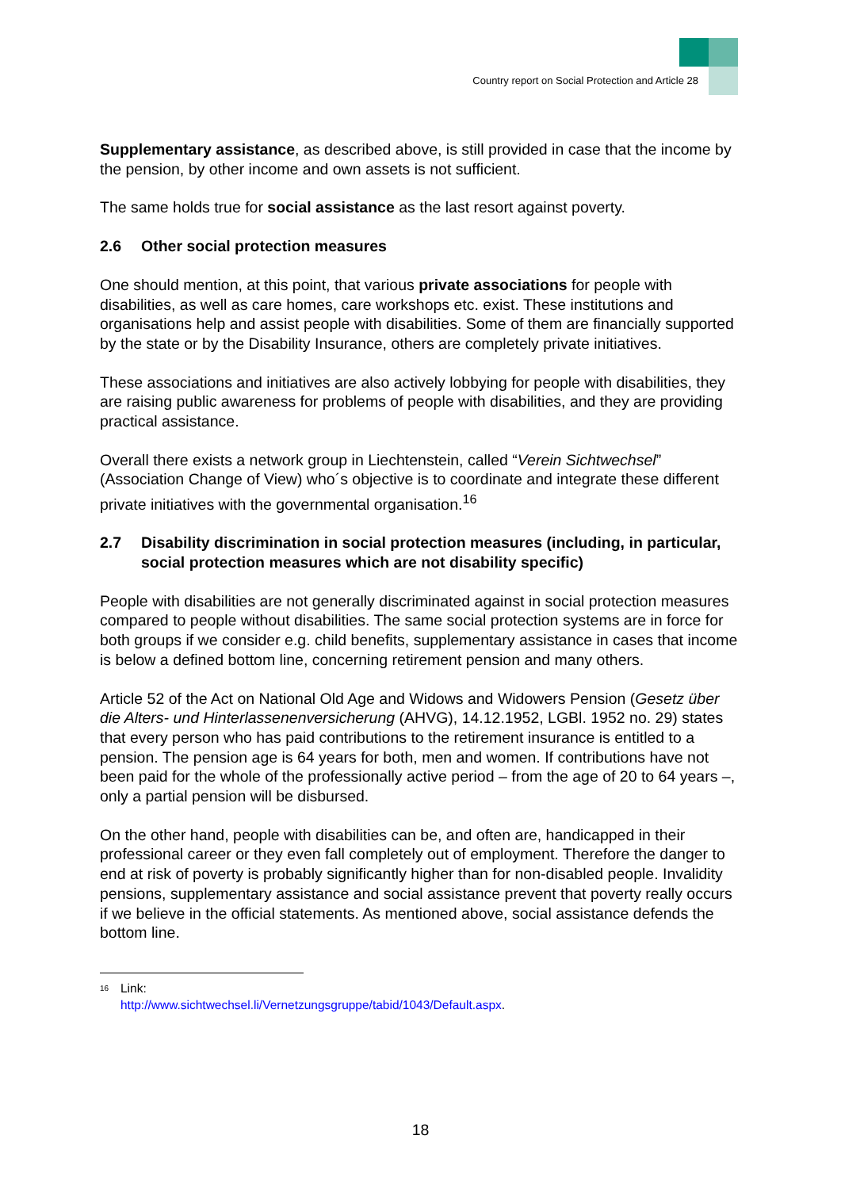Country report on Social Protection and Article 28
Supplementary assistance, as described above, is still provided in case that the income by the pension, by other income and own assets is not sufficient.
The same holds true for social assistance as the last resort against poverty.
2.6 Other social protection measures
One should mention, at this point, that various private associations for people with disabilities, as well as care homes, care workshops etc. exist. These institutions and organisations help and assist people with disabilities. Some of them are financially supported by the state or by the Disability Insurance, others are completely private initiatives.
These associations and initiatives are also actively lobbying for people with disabilities, they are raising public awareness for problems of people with disabilities, and they are providing practical assistance.
Overall there exists a network group in Liechtenstein, called “Verein Sichtwechsel” (Association Change of View) who´s objective is to coordinate and integrate these different private initiatives with the governmental organisation.<sup>16</sup>
2.7 Disability discrimination in social protection measures (including, in particular, social protection measures which are not disability specific)
People with disabilities are not generally discriminated against in social protection measures compared to people without disabilities. The same social protection systems are in force for both groups if we consider e.g. child benefits, supplementary assistance in cases that income is below a defined bottom line, concerning retirement pension and many others.
Article 52 of the Act on National Old Age and Widows and Widowers Pension (Gesetz über die Alters- und Hinterlassenenversicherung (AHVG), 14.12.1952, LGBl. 1952 no. 29) states that every person who has paid contributions to the retirement insurance is entitled to a pension. The pension age is 64 years for both, men and women. If contributions have not been paid for the whole of the professionally active period – from the age of 20 to 64 years –, only a partial pension will be disbursed.
On the other hand, people with disabilities can be, and often are, handicapped in their professional career or they even fall completely out of employment. Therefore the danger to end at risk of poverty is probably significantly higher than for non-disabled people. Invalidity pensions, supplementary assistance and social assistance prevent that poverty really occurs if we believe in the official statements. As mentioned above, social assistance defends the bottom line.
<sup>16</sup> Link:
http://www.sichtwechsel.li/Vernetzungsgruppe/tabid/1043/Default.aspx.
18